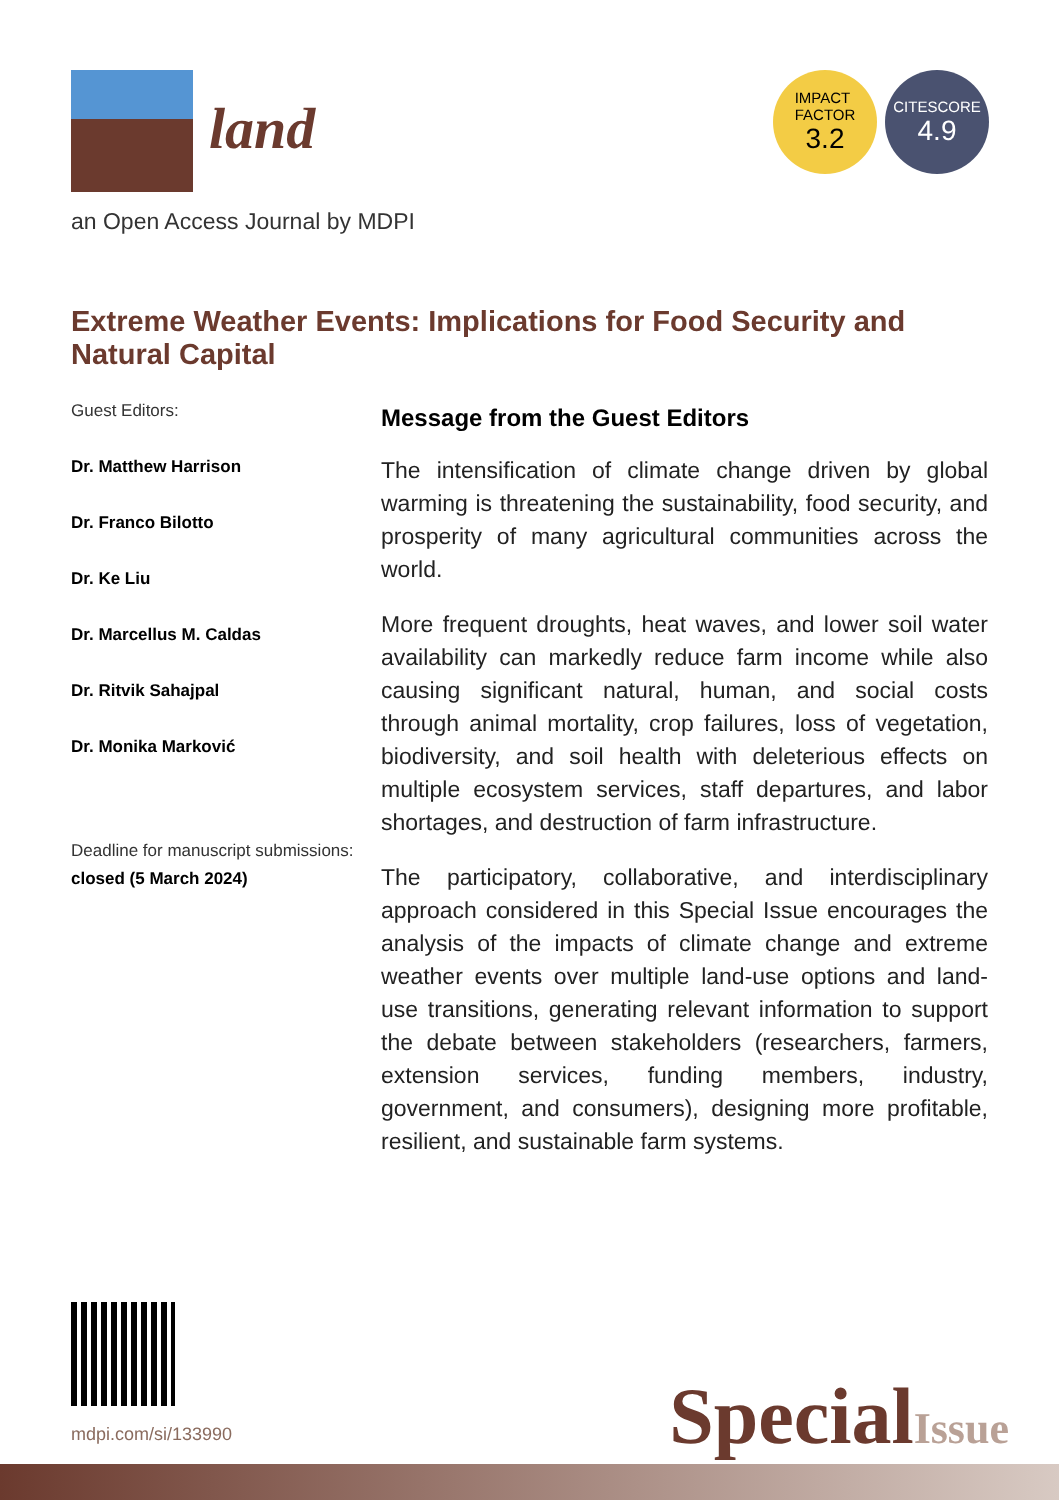land
IMPACT
FACTOR
3.2
CITESCORE
4.9
an Open Access Journal by MDPI
Extreme Weather Events: Implications for Food Security and Natural Capital
Guest Editors:
Dr. Matthew Harrison
Dr. Franco Bilotto
Dr. Ke Liu
Dr. Marcellus M. Caldas
Dr. Ritvik Sahajpal
Dr. Monika Marković
Deadline for manuscript submissions:
closed (5 March 2024)
Message from the Guest Editors
The intensification of climate change driven by global warming is threatening the sustainability, food security, and prosperity of many agricultural communities across the world.
More frequent droughts, heat waves, and lower soil water availability can markedly reduce farm income while also causing significant natural, human, and social costs through animal mortality, crop failures, loss of vegetation, biodiversity, and soil health with deleterious effects on multiple ecosystem services, staff departures, and labor shortages, and destruction of farm infrastructure.
The participatory, collaborative, and interdisciplinary approach considered in this Special Issue encourages the analysis of the impacts of climate change and extreme weather events over multiple land-use options and land-use transitions, generating relevant information to support the debate between stakeholders (researchers, farmers, extension services, funding members, industry, government, and consumers), designing more profitable, resilient, and sustainable farm systems.
mdpi.com/si/133990 SpecialIssue